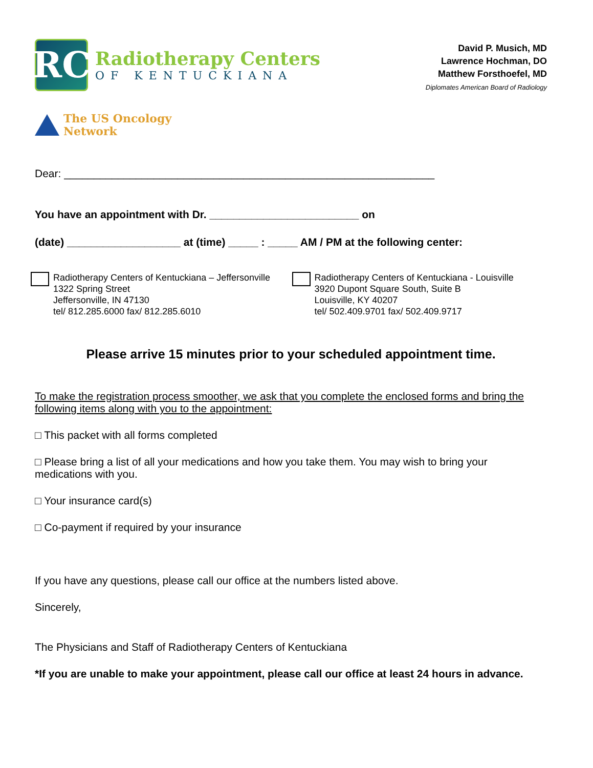RC
Radiotherapy Centers
OF KENTUCKIANA
David P. Musich, MD
Lawrence Hochman, DO
Matthew Forsthoefel, MD
Diplomates American Board of Radiology
The US Oncology
Network
Dear: ______________________________________________________________
You have an appointment with Dr. _________________________ on
(date) ___________________ at (time) _____ : _____ AM / PM at the following center:
Radiotherapy Centers of Kentuckiana – Jeffersonville
1322 Spring Street
Jeffersonville, IN 47130
tel/ 812.285.6000 fax/ 812.285.6010
Radiotherapy Centers of Kentuckiana - Louisville
3920 Dupont Square South, Suite B
Louisville, KY 40207
tel/ 502.409.9701 fax/ 502.409.9717
Please arrive 15 minutes prior to your scheduled appointment time.
To make the registration process smoother, we ask that you complete the enclosed forms and bring the following items along with you to the appointment:
□ This packet with all forms completed
□ Please bring a list of all your medications and how you take them. You may wish to bring your medications with you.
□ Your insurance card(s)
□ Co-payment if required by your insurance
If you have any questions, please call our office at the numbers listed above.
Sincerely,
The Physicians and Staff of Radiotherapy Centers of Kentuckiana
*If you are unable to make your appointment, please call our office at least 24 hours in advance.